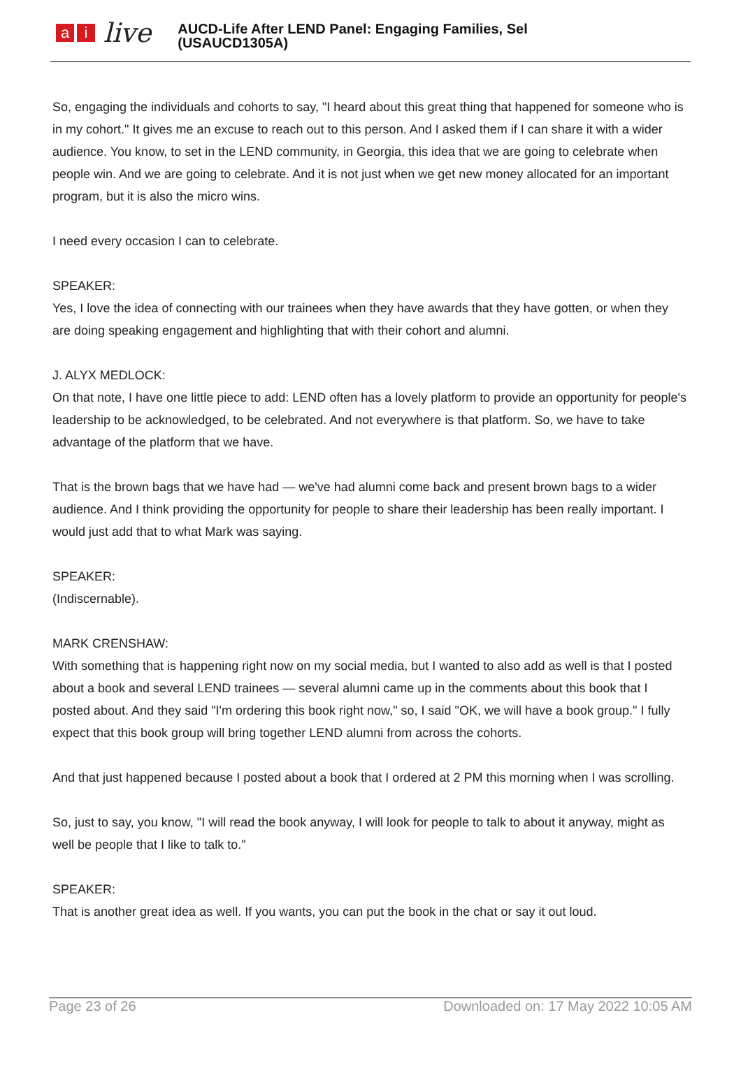ai live
AUCD-Life After LEND Panel: Engaging Families, Sel
(USAUCD1305A)
So, engaging the individuals and cohorts to say, "I heard about this great thing that happened for someone who is in my cohort." It gives me an excuse to reach out to this person. And I asked them if I can share it with a wider audience. You know, to set in the LEND community, in Georgia, this idea that we are going to celebrate when people win. And we are going to celebrate. And it is not just when we get new money allocated for an important program, but it is also the micro wins.
I need every occasion I can to celebrate.
SPEAKER:
Yes, I love the idea of connecting with our trainees when they have awards that they have gotten, or when they are doing speaking engagement and highlighting that with their cohort and alumni.
J. ALYX MEDLOCK:
On that note, I have one little piece to add: LEND often has a lovely platform to provide an opportunity for people's leadership to be acknowledged, to be celebrated. And not everywhere is that platform. So, we have to take advantage of the platform that we have.
That is the brown bags that we have had — we've had alumni come back and present brown bags to a wider audience. And I think providing the opportunity for people to share their leadership has been really important. I would just add that to what Mark was saying.
SPEAKER:
(Indiscernable).
MARK CRENSHAW:
With something that is happening right now on my social media, but I wanted to also add as well is that I posted about a book and several LEND trainees — several alumni came up in the comments about this book that I posted about. And they said "I'm ordering this book right now," so, I said "OK, we will have a book group." I fully expect that this book group will bring together LEND alumni from across the cohorts.
And that just happened because I posted about a book that I ordered at 2 PM this morning when I was scrolling.
So, just to say, you know, "I will read the book anyway, I will look for people to talk to about it anyway, might as well be people that I like to talk to."
SPEAKER:
That is another great idea as well. If you wants, you can put the book in the chat or say it out loud.
Page 23 of 26 Downloaded on: 17 May 2022 10:05 AM